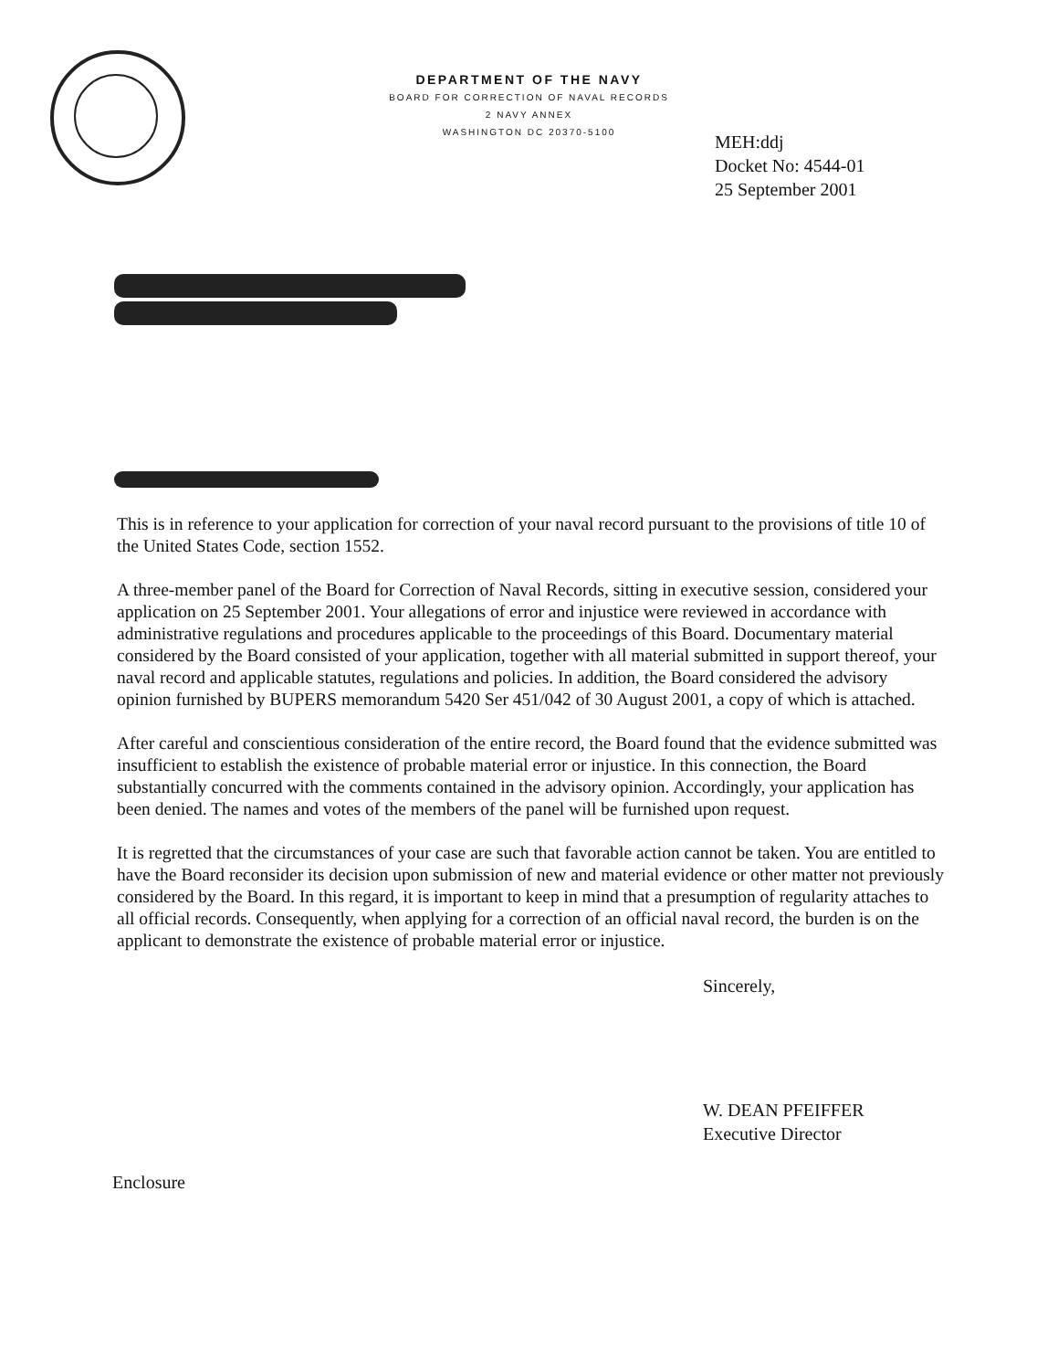DEPARTMENT OF THE NAVY
BOARD FOR CORRECTION OF NAVAL RECORDS
2 NAVY ANNEX
WASHINGTON DC 20370-5100
MEH:ddj
Docket No: 4544-01
25 September 2001
This is in reference to your application for correction of your naval record pursuant to the provisions of title 10 of the United States Code, section 1552.
A three-member panel of the Board for Correction of Naval Records, sitting in executive session, considered your application on 25 September 2001. Your allegations of error and injustice were reviewed in accordance with administrative regulations and procedures applicable to the proceedings of this Board. Documentary material considered by the Board consisted of your application, together with all material submitted in support thereof, your naval record and applicable statutes, regulations and policies. In addition, the Board considered the advisory opinion furnished by BUPERS memorandum 5420 Ser 451/042 of 30 August 2001, a copy of which is attached.
After careful and conscientious consideration of the entire record, the Board found that the evidence submitted was insufficient to establish the existence of probable material error or injustice. In this connection, the Board substantially concurred with the comments contained in the advisory opinion. Accordingly, your application has been denied. The names and votes of the members of the panel will be furnished upon request.
It is regretted that the circumstances of your case are such that favorable action cannot be taken. You are entitled to have the Board reconsider its decision upon submission of new and material evidence or other matter not previously considered by the Board. In this regard, it is important to keep in mind that a presumption of regularity attaches to all official records. Consequently, when applying for a correction of an official naval record, the burden is on the applicant to demonstrate the existence of probable material error or injustice.
Sincerely,
W. DEAN PFEIFFER
Executive Director
Enclosure